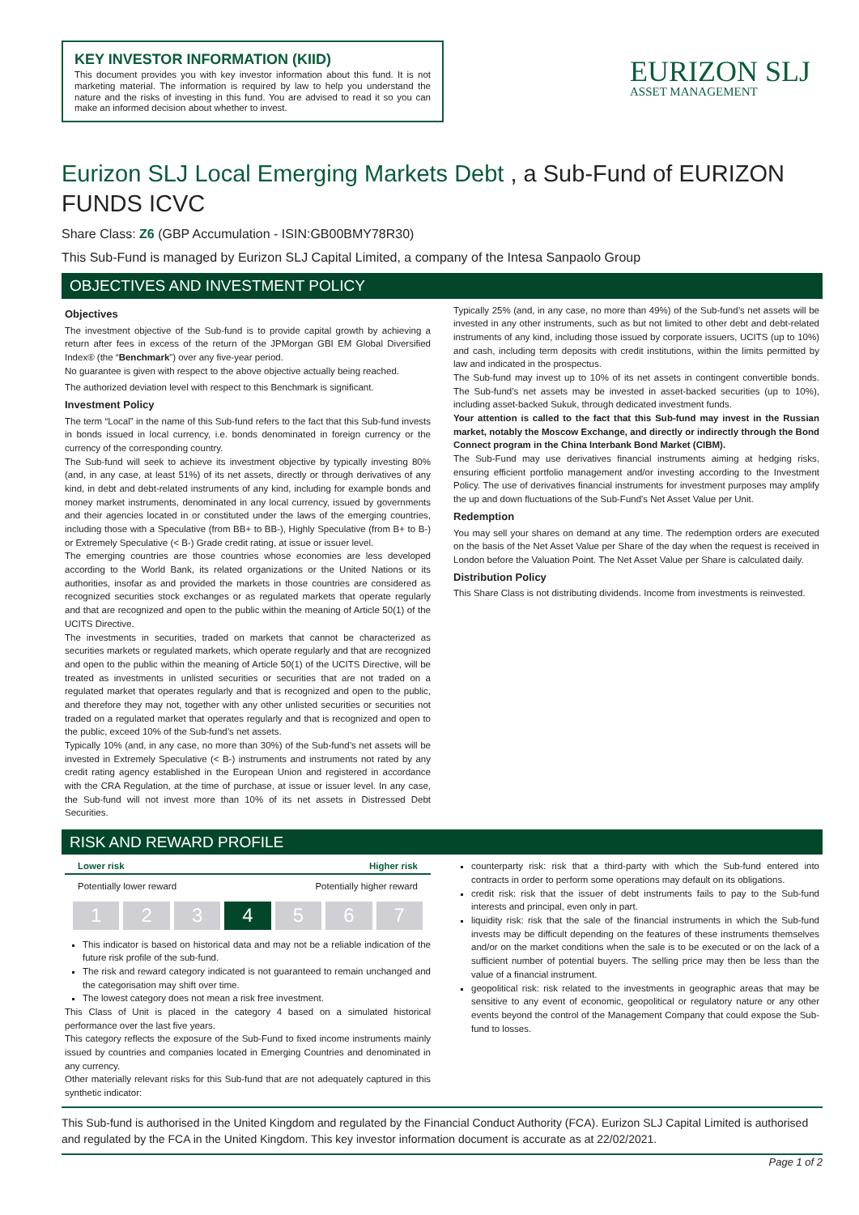KEY INVESTOR INFORMATION (KIID)
This document provides you with key investor information about this fund. It is not marketing material. The information is required by law to help you understand the nature and the risks of investing in this fund. You are advised to read it so you can make an informed decision about whether to invest.
EURIZON SLJ
ASSET MANAGEMENT
Eurizon SLJ Local Emerging Markets Debt , a Sub-Fund of EURIZON FUNDS ICVC
Share Class: Z6 (GBP Accumulation - ISIN:GB00BMY78R30)
This Sub-Fund is managed by Eurizon SLJ Capital Limited, a company of the Intesa Sanpaolo Group
OBJECTIVES AND INVESTMENT POLICY
Objectives
The investment objective of the Sub-fund is to provide capital growth by achieving a return after fees in excess of the return of the JPMorgan GBI EM Global Diversified Index® (the “Benchmark”) over any five-year period.
No guarantee is given with respect to the above objective actually being reached.
The authorized deviation level with respect to this Benchmark is significant.
Investment Policy
The term “Local” in the name of this Sub-fund refers to the fact that this Sub-fund invests in bonds issued in local currency, i.e. bonds denominated in foreign currency or the currency of the corresponding country.
The Sub-fund will seek to achieve its investment objective by typically investing 80% (and, in any case, at least 51%) of its net assets, directly or through derivatives of any kind, in debt and debt-related instruments of any kind, including for example bonds and money market instruments, denominated in any local currency, issued by governments and their agencies located in or constituted under the laws of the emerging countries, including those with a Speculative (from BB+ to BB-), Highly Speculative (from B+ to B-) or Extremely Speculative (< B-) Grade credit rating, at issue or issuer level.
The emerging countries are those countries whose economies are less developed according to the World Bank, its related organizations or the United Nations or its authorities, insofar as and provided the markets in those countries are considered as recognized securities stock exchanges or as regulated markets that operate regularly and that are recognized and open to the public within the meaning of Article 50(1) of the UCITS Directive.
The investments in securities, traded on markets that cannot be characterized as securities markets or regulated markets, which operate regularly and that are recognized and open to the public within the meaning of Article 50(1) of the UCITS Directive, will be treated as investments in unlisted securities or securities that are not traded on a regulated market that operates regularly and that is recognized and open to the public, and therefore they may not, together with any other unlisted securities or securities not traded on a regulated market that operates regularly and that is recognized and open to the public, exceed 10% of the Sub-fund’s net assets.
Typically 10% (and, in any case, no more than 30%) of the Sub-fund’s net assets will be invested in Extremely Speculative (< B-) instruments and instruments not rated by any credit rating agency established in the European Union and registered in accordance with the CRA Regulation, at the time of purchase, at issue or issuer level. In any case, the Sub-fund will not invest more than 10% of its net assets in Distressed Debt Securities.
Typically 25% (and, in any case, no more than 49%) of the Sub-fund’s net assets will be invested in any other instruments, such as but not limited to other debt and debt-related instruments of any kind, including those issued by corporate issuers, UCITS (up to 10%) and cash, including term deposits with credit institutions, within the limits permitted by law and indicated in the prospectus.
The Sub-fund may invest up to 10% of its net assets in contingent convertible bonds. The Sub-fund’s net assets may be invested in asset-backed securities (up to 10%), including asset-backed Sukuk, through dedicated investment funds.
Your attention is called to the fact that this Sub-fund may invest in the Russian market, notably the Moscow Exchange, and directly or indirectly through the Bond Connect program in the China Interbank Bond Market (CIBM).
The Sub-Fund may use derivatives financial instruments aiming at hedging risks, ensuring efficient portfolio management and/or investing according to the Investment Policy. The use of derivatives financial instruments for investment purposes may amplify the up and down fluctuations of the Sub-Fund's Net Asset Value per Unit.
Redemption
You may sell your shares on demand at any time. The redemption orders are executed on the basis of the Net Asset Value per Share of the day when the request is received in London before the Valuation Point. The Net Asset Value per Share is calculated daily.
Distribution Policy
This Share Class is not distributing dividends. Income from investments is reinvested.
RISK AND REWARD PROFILE
Lower risk Higher risk
Potentially lower reward Potentially higher reward
1 2 3 4 5 6 7
This indicator is based on historical data and may not be a reliable indication of the future risk profile of the sub-fund.
The risk and reward category indicated is not guaranteed to remain unchanged and the categorisation may shift over time.
The lowest category does not mean a risk free investment.
This Class of Unit is placed in the category 4 based on a simulated historical performance over the last five years.
This category reflects the exposure of the Sub-Fund to fixed income instruments mainly issued by countries and companies located in Emerging Countries and denominated in any currency.
Other materially relevant risks for this Sub-fund that are not adequately captured in this synthetic indicator:
counterparty risk: risk that a third-party with which the Sub-fund entered into contracts in order to perform some operations may default on its obligations.
credit risk: risk that the issuer of debt instruments fails to pay to the Sub-fund interests and principal, even only in part.
liquidity risk: risk that the sale of the financial instruments in which the Sub-fund invests may be difficult depending on the features of these instruments themselves and/or on the market conditions when the sale is to be executed or on the lack of a sufficient number of potential buyers. The selling price may then be less than the value of a financial instrument.
geopolitical risk: risk related to the investments in geographic areas that may be sensitive to any event of economic, geopolitical or regulatory nature or any other events beyond the control of the Management Company that could expose the Sub-fund to losses.
This Sub-fund is authorised in the United Kingdom and regulated by the Financial Conduct Authority (FCA). Eurizon SLJ Capital Limited is authorised and regulated by the FCA in the United Kingdom. This key investor information document is accurate as at 22/02/2021.
Page 1 of 2